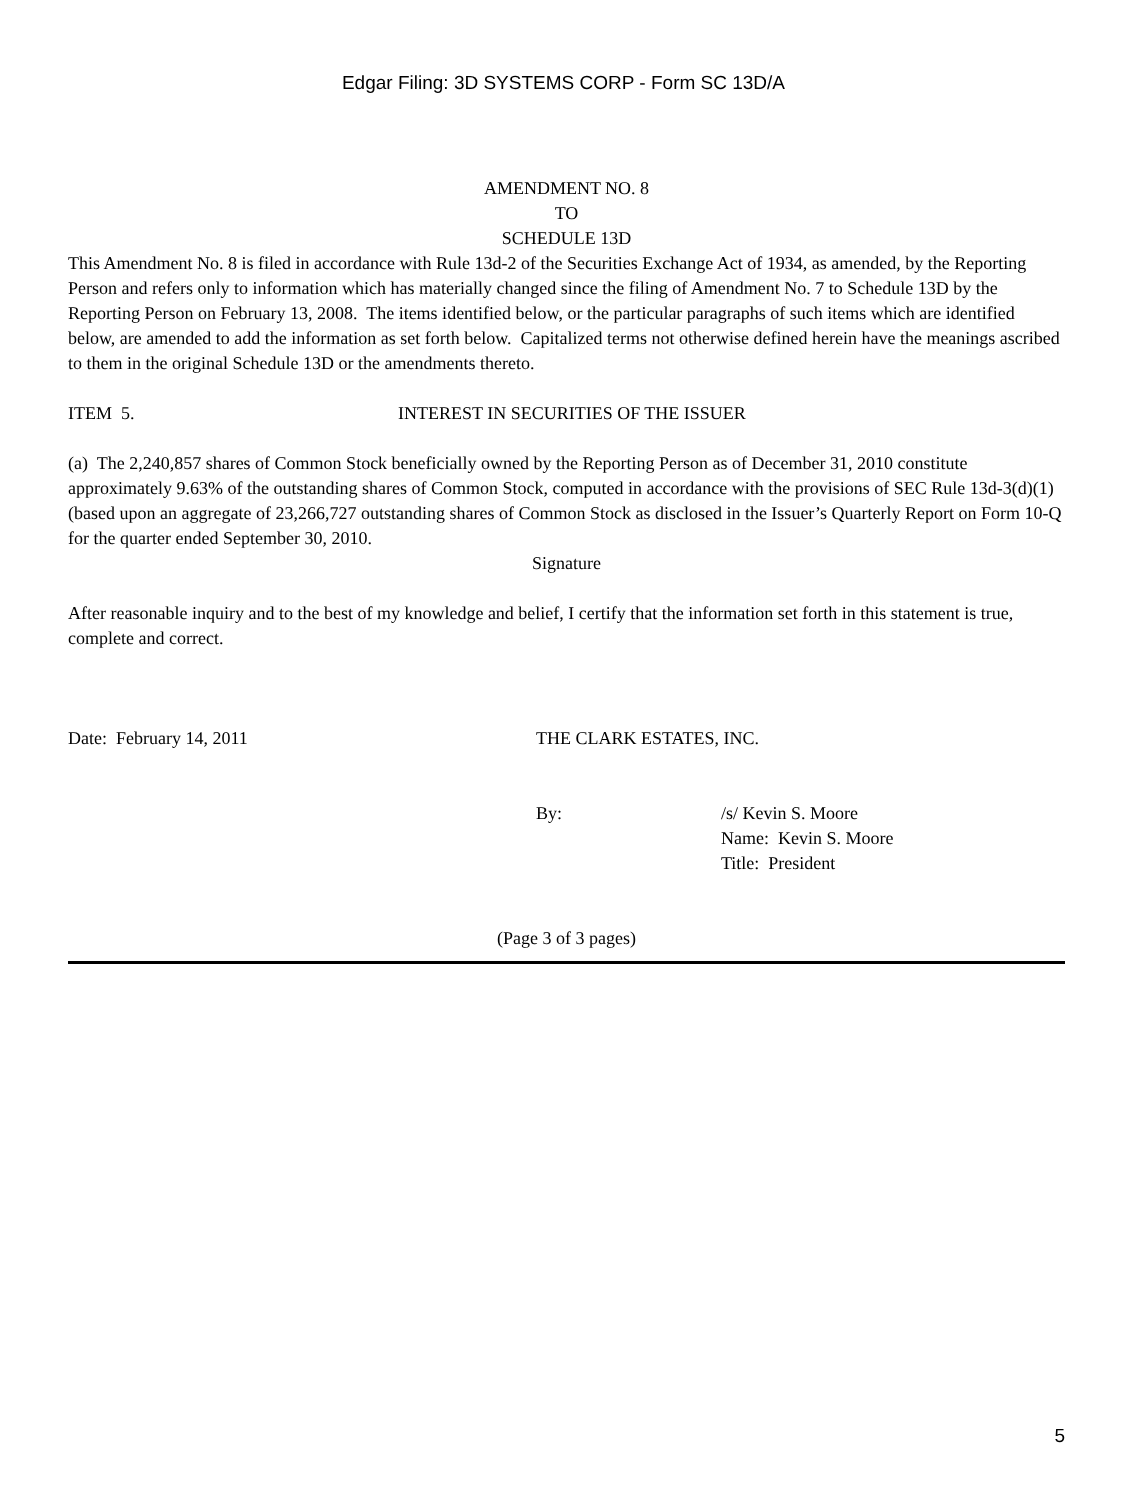Edgar Filing: 3D SYSTEMS CORP - Form SC 13D/A
AMENDMENT NO. 8
TO
SCHEDULE 13D
This Amendment No. 8 is filed in accordance with Rule 13d-2 of the Securities Exchange Act of 1934, as amended, by the Reporting Person and refers only to information which has materially changed since the filing of Amendment No. 7 to Schedule 13D by the Reporting Person on February 13, 2008. The items identified below, or the particular paragraphs of such items which are identified below, are amended to add the information as set forth below. Capitalized terms not otherwise defined herein have the meanings ascribed to them in the original Schedule 13D or the amendments thereto.
ITEM 5. INTEREST IN SECURITIES OF THE ISSUER
(a) The 2,240,857 shares of Common Stock beneficially owned by the Reporting Person as of December 31, 2010 constitute approximately 9.63% of the outstanding shares of Common Stock, computed in accordance with the provisions of SEC Rule 13d-3(d)(1) (based upon an aggregate of 23,266,727 outstanding shares of Common Stock as disclosed in the Issuer’s Quarterly Report on Form 10-Q for the quarter ended September 30, 2010.
Signature
After reasonable inquiry and to the best of my knowledge and belief, I certify that the information set forth in this statement is true, complete and correct.
Date: February 14, 2011 THE CLARK ESTATES, INC.
By: /s/ Kevin S. Moore
Name: Kevin S. Moore
Title: President
(Page 3 of 3 pages)
5